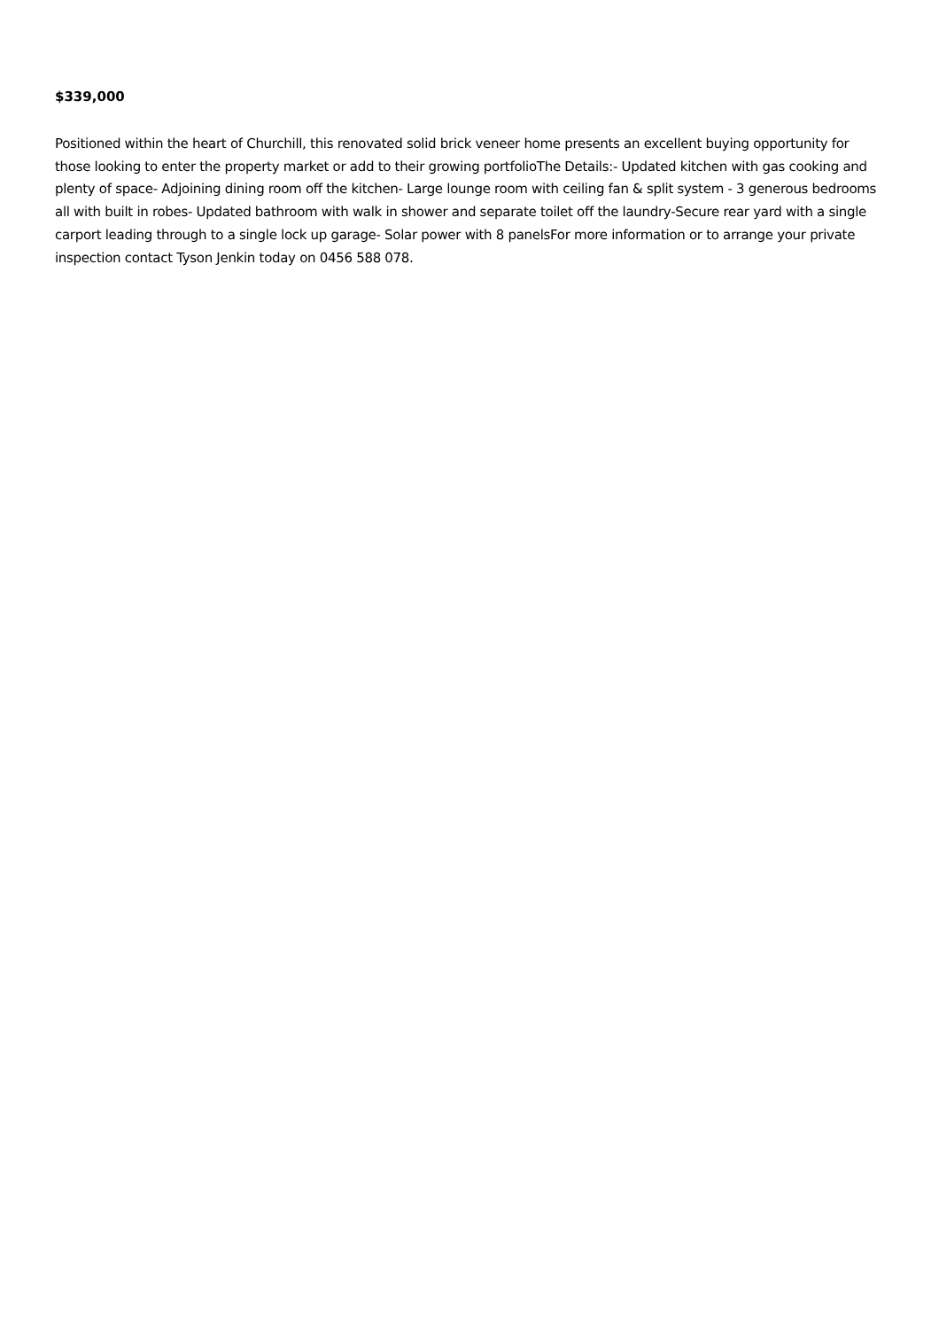$339,000
Positioned within the heart of Churchill, this renovated solid brick veneer home presents an excellent buying opportunity for those looking to enter the property market or add to their growing portfolioThe Details:- Updated kitchen with gas cooking and plenty of space- Adjoining dining room off the kitchen- Large lounge room with ceiling fan & split system - 3 generous bedrooms all with built in robes- Updated bathroom with walk in shower and separate toilet off the laundry-Secure rear yard with a single carport leading through to a single lock up garage- Solar power with 8 panelsFor more information or to arrange your private inspection contact Tyson Jenkin today on 0456 588 078.